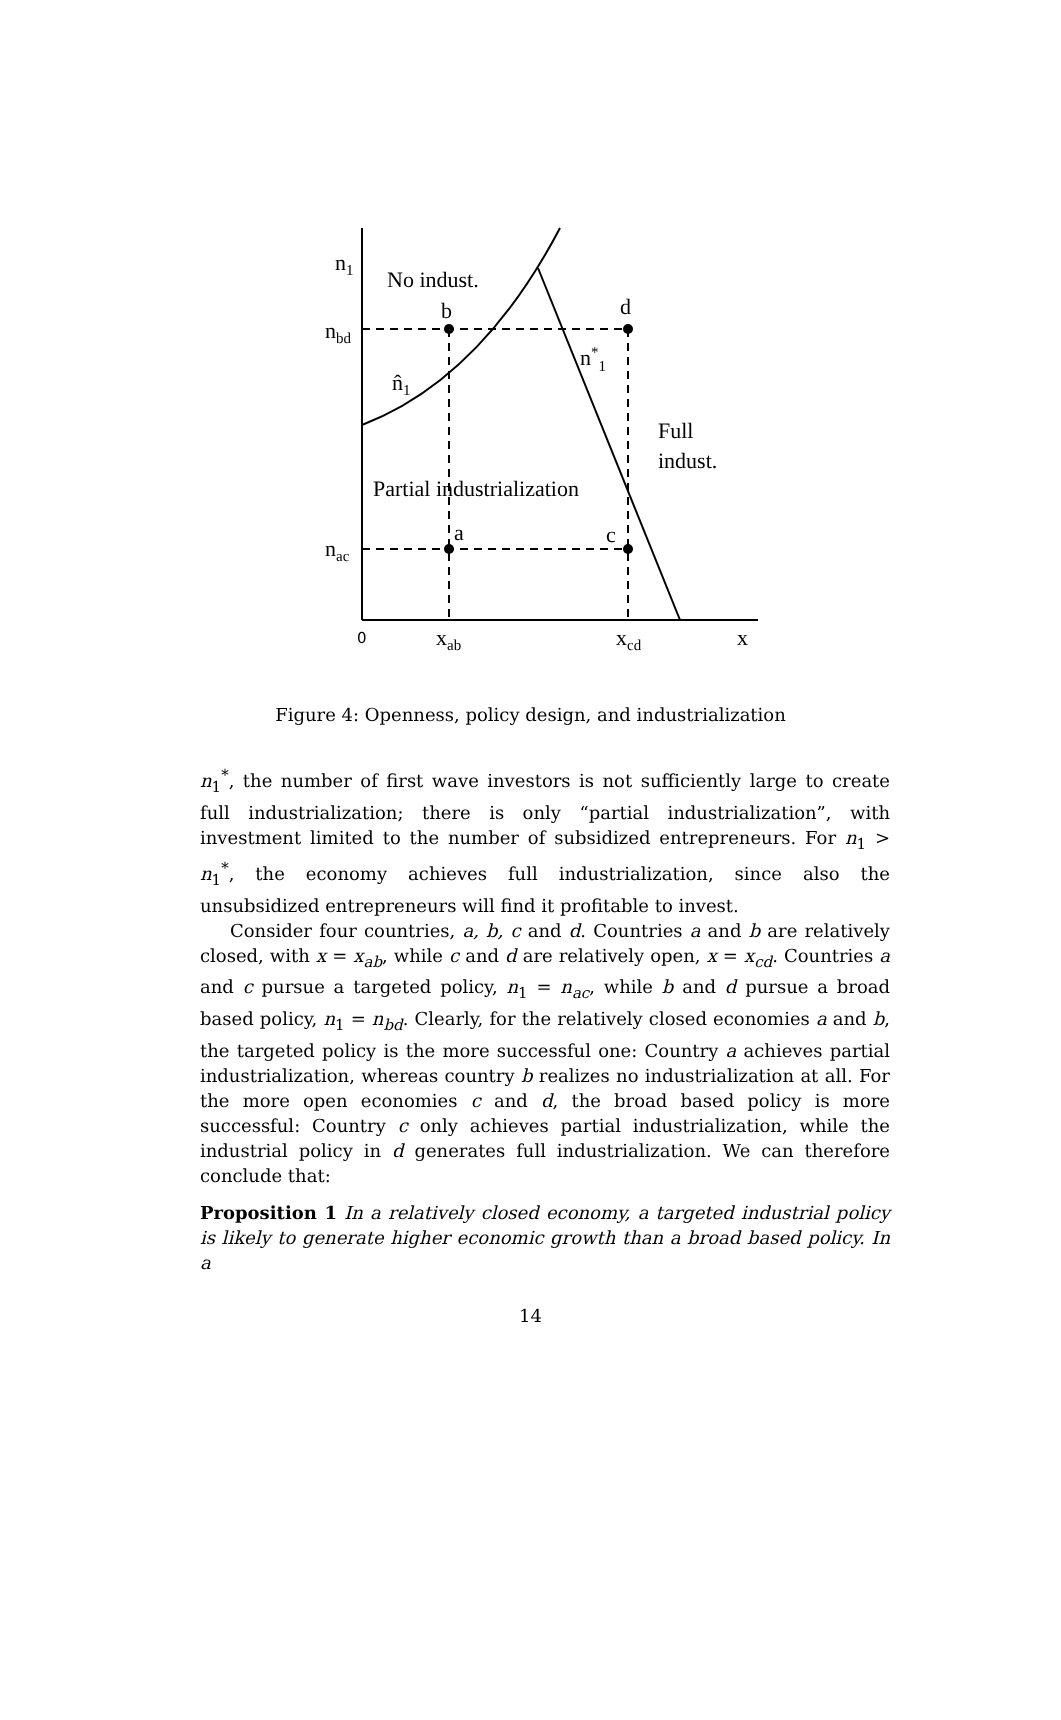n1
No indust.
b
d
nbd
n*1
n̂1
Full
indust.
Partial industrialization
a
c
nac
0
xab
xcd
x
Figure 4: Openness, policy design, and industrialization
n<sub>1</sub><sup>*</sup>, the number of first wave investors is not sufficiently large to create full industrialization; there is only “partial industrialization”, with investment limited to the number of subsidized entrepreneurs. For n<sub>1</sub> > n<sub>1</sub><sup>*</sup>, the economy achieves full industrialization, since also the unsubsidized entrepreneurs will find it profitable to invest.
Consider four countries, a, b, c and d. Countries a and b are relatively closed, with x = x<sub>ab</sub>, while c and d are relatively open, x = x<sub>cd</sub>. Countries a and c pursue a targeted policy, n<sub>1</sub> = n<sub>ac</sub>, while b and d pursue a broad based policy, n<sub>1</sub> = n<sub>bd</sub>. Clearly, for the relatively closed economies a and b, the targeted policy is the more successful one: Country a achieves partial industrialization, whereas country b realizes no industrialization at all. For the more open economies c and d, the broad based policy is more successful: Country c only achieves partial industrialization, while the industrial policy in d generates full industrialization. We can therefore conclude that:
Proposition 1 In a relatively closed economy, a targeted industrial policy is likely to generate higher economic growth than a broad based policy. In a
14